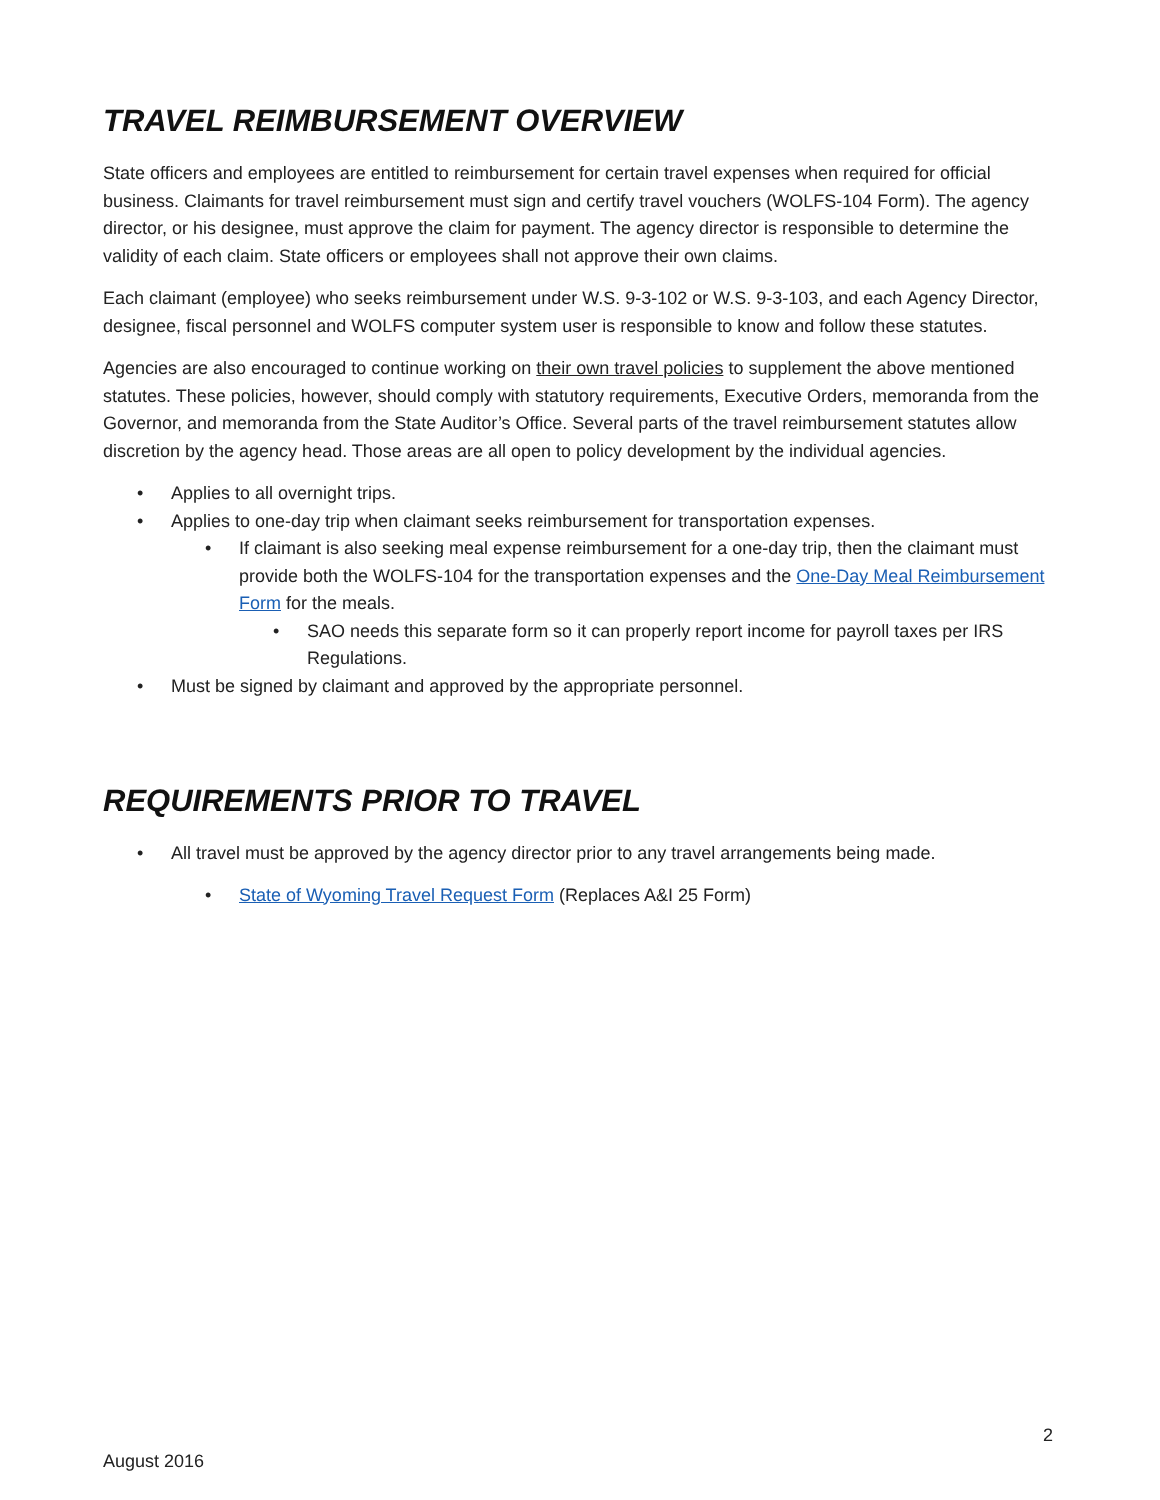TRAVEL REIMBURSEMENT OVERVIEW
State officers and employees are entitled to reimbursement for certain travel expenses when required for official business. Claimants for travel reimbursement must sign and certify travel vouchers (WOLFS-104 Form). The agency director, or his designee, must approve the claim for payment. The agency director is responsible to determine the validity of each claim. State officers or employees shall not approve their own claims.
Each claimant (employee) who seeks reimbursement under W.S. 9-3-102 or W.S. 9-3-103, and each Agency Director, designee, fiscal personnel and WOLFS computer system user is responsible to know and follow these statutes.
Agencies are also encouraged to continue working on their own travel policies to supplement the above mentioned statutes. These policies, however, should comply with statutory requirements, Executive Orders, memoranda from the Governor, and memoranda from the State Auditor’s Office. Several parts of the travel reimbursement statutes allow discretion by the agency head. Those areas are all open to policy development by the individual agencies.
• Applies to all overnight trips.
• Applies to one-day trip when claimant seeks reimbursement for transportation expenses.
• If claimant is also seeking meal expense reimbursement for a one-day trip, then the claimant must provide both the WOLFS-104 for the transportation expenses and the One-Day Meal Reimbursement Form for the meals.
• SAO needs this separate form so it can properly report income for payroll taxes per IRS Regulations.
• Must be signed by claimant and approved by the appropriate personnel.
REQUIREMENTS PRIOR TO TRAVEL
• All travel must be approved by the agency director prior to any travel arrangements being made.
• State of Wyoming Travel Request Form (Replaces A&I 25 Form)
2
August 2016